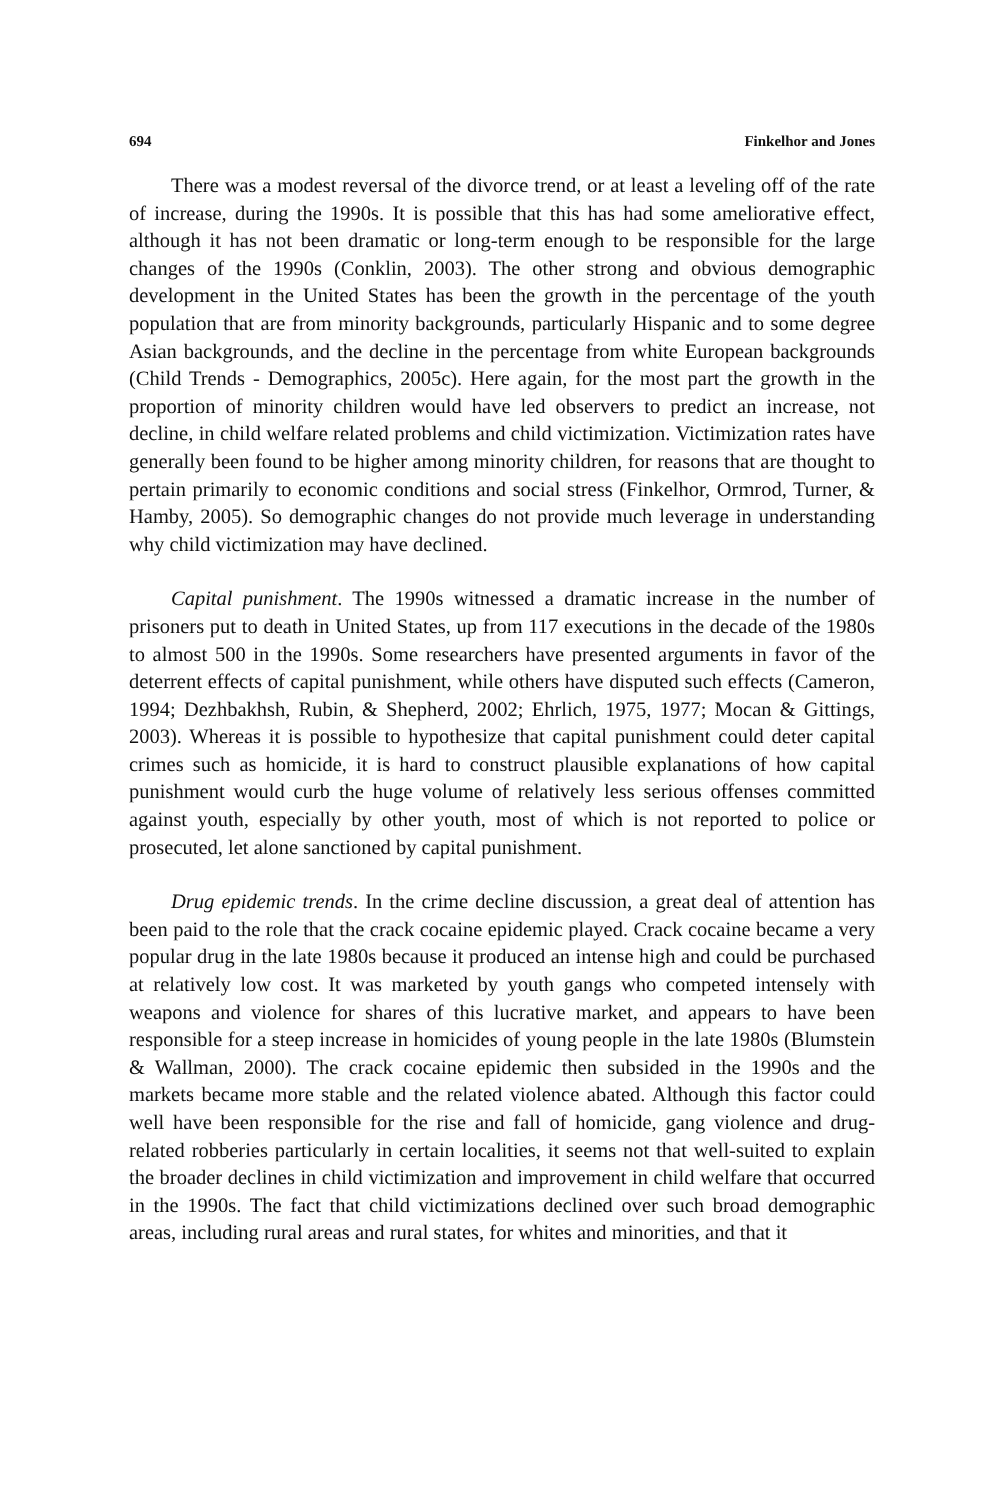694 Finkelhor and Jones
There was a modest reversal of the divorce trend, or at least a leveling off of the rate of increase, during the 1990s. It is possible that this has had some ameliorative effect, although it has not been dramatic or long-term enough to be responsible for the large changes of the 1990s (Conklin, 2003). The other strong and obvious demographic development in the United States has been the growth in the percentage of the youth population that are from minority backgrounds, particularly Hispanic and to some degree Asian backgrounds, and the decline in the percentage from white European backgrounds (Child Trends - Demographics, 2005c). Here again, for the most part the growth in the proportion of minority children would have led observers to predict an increase, not decline, in child welfare related problems and child victimization. Victimization rates have generally been found to be higher among minority children, for reasons that are thought to pertain primarily to economic conditions and social stress (Finkelhor, Ormrod, Turner, & Hamby, 2005). So demographic changes do not provide much leverage in understanding why child victimization may have declined.
Capital punishment. The 1990s witnessed a dramatic increase in the number of prisoners put to death in United States, up from 117 executions in the decade of the 1980s to almost 500 in the 1990s. Some researchers have presented arguments in favor of the deterrent effects of capital punishment, while others have disputed such effects (Cameron, 1994; Dezhbakhsh, Rubin, & Shepherd, 2002; Ehrlich, 1975, 1977; Mocan & Gittings, 2003). Whereas it is possible to hypothesize that capital punishment could deter capital crimes such as homicide, it is hard to construct plausible explanations of how capital punishment would curb the huge volume of relatively less serious offenses committed against youth, especially by other youth, most of which is not reported to police or prosecuted, let alone sanctioned by capital punishment.
Drug epidemic trends. In the crime decline discussion, a great deal of attention has been paid to the role that the crack cocaine epidemic played. Crack cocaine became a very popular drug in the late 1980s because it produced an intense high and could be purchased at relatively low cost. It was marketed by youth gangs who competed intensely with weapons and violence for shares of this lucrative market, and appears to have been responsible for a steep increase in homicides of young people in the late 1980s (Blumstein & Wallman, 2000). The crack cocaine epidemic then subsided in the 1990s and the markets became more stable and the related violence abated. Although this factor could well have been responsible for the rise and fall of homicide, gang violence and drug-related robberies particularly in certain localities, it seems not that well-suited to explain the broader declines in child victimization and improvement in child welfare that occurred in the 1990s. The fact that child victimizations declined over such broad demographic areas, including rural areas and rural states, for whites and minorities, and that it